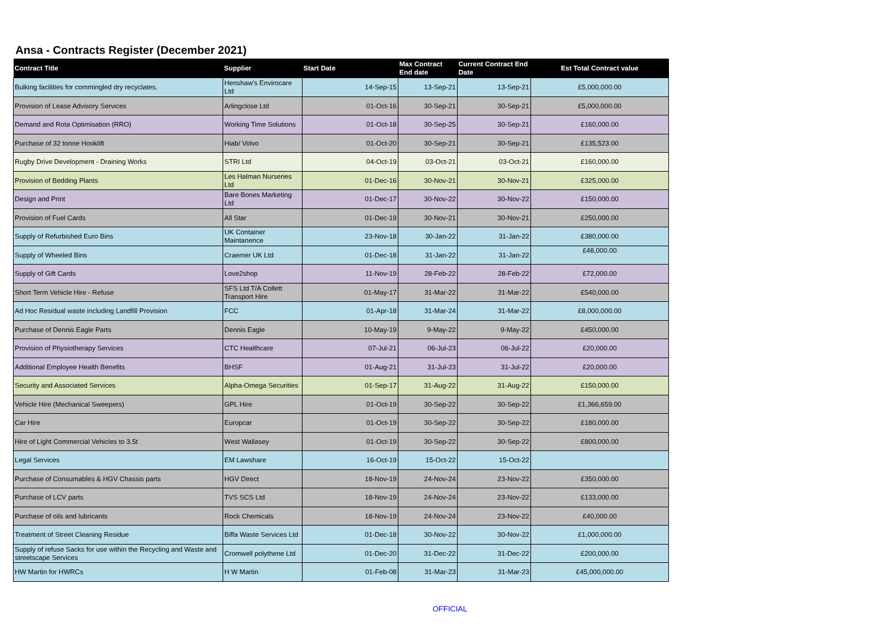Ansa - Contracts Register (December 2021)
| Contract Title | Supplier | Start Date | Max Contract End date | Current Contract End Date | Est Total Contract value |
| --- | --- | --- | --- | --- | --- |
| Bulking facilities for commingled dry recyclates. | Henshaw's Envirocare Ltd | 14-Sep-15 | 13-Sep-21 | 13-Sep-21 | £5,000,000.00 |
| Provision of Lease Advisory Services | Arlingclose Ltd | 01-Oct-16 | 30-Sep-21 | 30-Sep-21 | £5,000,000.00 |
| Demand and Rota Optimisation (RRO) | Working Time Solutions | 01-Oct-18 | 30-Sep-25 | 30-Sep-21 | £160,000.00 |
| Purchase of 32 tonne Hooklift | Hiab/ Volvo | 01-Oct-20 | 30-Sep-21 | 30-Sep-21 | £135,523.00 |
| Rugby Drive Development - Draining Works | STRI Ltd | 04-Oct-19 | 03-Oct-21 | 03-Oct-21 | £160,000.00 |
| Provision of Bedding Plants | Les Halman Nurseries Ltd | 01-Dec-16 | 30-Nov-21 | 30-Nov-21 | £325,000.00 |
| Design and Print | Bare Bones Marketing Ltd | 01-Dec-17 | 30-Nov-22 | 30-Nov-22 | £150,000.00 |
| Provision of Fuel Cards | All Star | 01-Dec-19 | 30-Nov-21 | 30-Nov-21 | £250,000.00 |
| Supply of Refurbished Euro Bins | UK Container Maintanence | 23-Nov-18 | 30-Jan-22 | 31-Jan-22 | £380,000.00 |
| Supply of Wheeled Bins | Craemer UK Ltd | 01-Dec-18 | 31-Jan-22 | 31-Jan-22 | £48,000.00 |
| Supply of Gift Cards | Love2shop | 11-Nov-19 | 28-Feb-22 | 28-Feb-22 | £72,000.00 |
| Short Term Vehicle Hire - Refuse | SFS Ltd T/A Collett Transport Hire | 01-May-17 | 31-Mar-22 | 31-Mar-22 | £540,000.00 |
| Ad Hoc Residual waste including Landfill Provision | FCC | 01-Apr-18 | 31-Mar-24 | 31-Mar-22 | £8,000,000.00 |
| Purchase of Dennis Eagle Parts | Dennis Eagle | 10-May-19 | 9-May-22 | 9-May-22 | £450,000.00 |
| Provision of Physiotherapy Services | CTC Healthcare | 07-Jul-21 | 06-Jul-23 | 06-Jul-22 | £20,000.00 |
| Additional Employee Health Benefits | BHSF | 01-Aug-21 | 31-Jul-23 | 31-Jul-22 | £20,000.00 |
| Security and Associated Services | Alpha-Omega Securities | 01-Sep-17 | 31-Aug-22 | 31-Aug-22 | £150,000.00 |
| Vehicle Hire (Mechanical Sweepers) | GPL Hire | 01-Oct-19 | 30-Sep-22 | 30-Sep-22 | £1,366,659.00 |
| Car Hire | Europcar | 01-Oct-19 | 30-Sep-22 | 30-Sep-22 | £180,000.00 |
| Hire of Light Commercial Vehicles to 3.5t | West Wallasey | 01-Oct-19 | 30-Sep-22 | 30-Sep-22 | £800,000.00 |
| Legal Services | EM Lawshare | 16-Oct-19 | 15-Oct-22 | 15-Oct-22 | |
| Purchase of Consumables & HGV Chassis parts | HGV Direct | 18-Nov-19 | 24-Nov-24 | 23-Nov-22 | £350,000.00 |
| Purchase of LCV parts | TVS SCS Ltd | 18-Nov-19 | 24-Nov-24 | 23-Nov-22 | £133,000.00 |
| Purchase of oils and lubricants | Rock Chemicals | 18-Nov-19 | 24-Nov-24 | 23-Nov-22 | £40,000.00 |
| Treatment of Street Cleaning Residue | Biffa Waste Services Ltd | 01-Dec-18 | 30-Nov-22 | 30-Nov-22 | £1,000,000.00 |
| Supply of refuse Sacks for use within the Recycling and Waste and streetscape Services | Cromwell polythene Ltd | 01-Dec-20 | 31-Dec-22 | 31-Dec-22 | £200,000.00 |
| HW Martin for HWRCs | H W Martin | 01-Feb-08 | 31-Mar-23 | 31-Mar-23 | £45,000,000.00 |
OFFICIAL